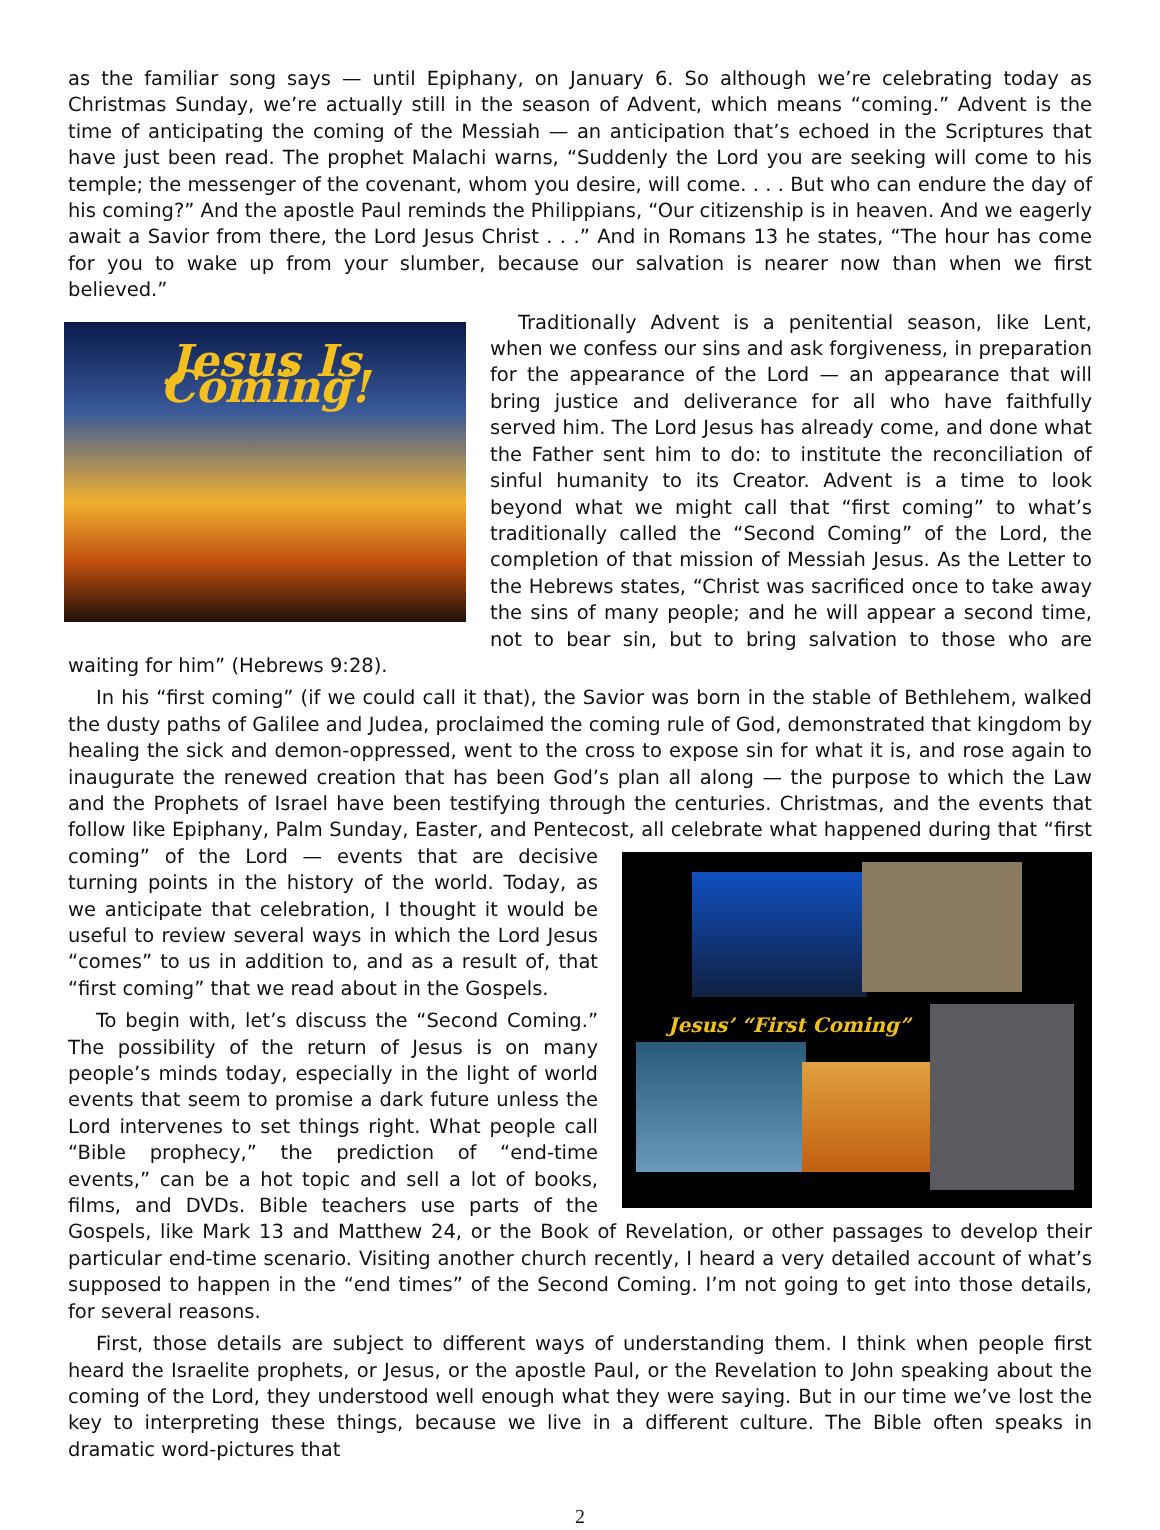as the familiar song says — until Epiphany, on January 6. So although we’re celebrating today as Christmas Sunday, we’re actually still in the season of Advent, which means “coming.” Advent is the time of anticipating the coming of the Messiah — an anticipation that’s echoed in the Scriptures that have just been read. The prophet Malachi warns, “Suddenly the Lord you are seeking will come to his temple; the messenger of the covenant, whom you desire, will come. . . . But who can endure the day of his coming?” And the apostle Paul reminds the Philippians, “Our citizenship is in heaven. And we eagerly await a Savior from there, the Lord Jesus Christ . . .” And in Romans 13 he states, “The hour has come for you to wake up from your slumber, because our salvation is nearer now than when we first believed.”
Jesus Is Coming!
Traditionally Advent is a penitential season, like Lent, when we confess our sins and ask forgiveness, in preparation for the appearance of the Lord — an appearance that will bring justice and deliverance for all who have faithfully served him. The Lord Jesus has already come, and done what the Father sent him to do: to institute the reconciliation of sinful humanity to its Creator. Advent is a time to look beyond what we might call that “first coming” to what’s traditionally called the “Second Coming” of the Lord, the completion of that mission of Messiah Jesus. As the Letter to the Hebrews states, “Christ was sacrificed once to take away the sins of many people; and he will appear a second time, not to bear sin, but to bring salvation to those who are waiting for him” (Hebrews 9:28).
In his “first coming” (if we could call it that), the Savior was born in the stable of Bethlehem, walked the dusty paths of Galilee and Judea, proclaimed the coming rule of God, demonstrated that kingdom by healing the sick and demon-oppressed, went to the cross to expose sin for what it is, and rose again to inaugurate the renewed creation that has been God’s plan all along — the purpose to which the Law and the Prophets of Israel have been testifying through the centuries. Christmas, and the events that follow like Epiphany, Palm Sunday, Easter, and Pentecost, all celebrate what happened during that “first coming” of the Lord — events
Jesus’ “First Coming”
that are decisive turning points in the history of the world. Today, as we anticipate that celebration, I thought it would be useful to review several ways in which the Lord Jesus “comes” to us in addition to, and as a result of, that “first coming” that we read about in the Gospels.
To begin with, let’s discuss the “Second Coming.” The possibility of the return of Jesus is on many people’s minds today, especially in the light of world events that seem to promise a dark future unless the Lord intervenes to set things right. What people call “Bible prophecy,” the prediction of “end-time events,” can be a hot topic and sell a lot of books, films, and DVDs. Bible teachers use parts of the Gospels, like Mark 13 and Matthew 24, or the Book of Revelation, or other passages to develop their particular end-time scenario. Visiting another church recently, I heard a very detailed account of what’s supposed to happen in the “end times” of the Second Coming. I’m not going to get into those details, for several reasons.
First, those details are subject to different ways of understanding them. I think when people first heard the Israelite prophets, or Jesus, or the apostle Paul, or the Revelation to John speaking about the coming of the Lord, they understood well enough what they were saying. But in our time we’ve lost the key to interpreting these things, because we live in a different culture. The Bible often speaks in dramatic word-pictures that
2